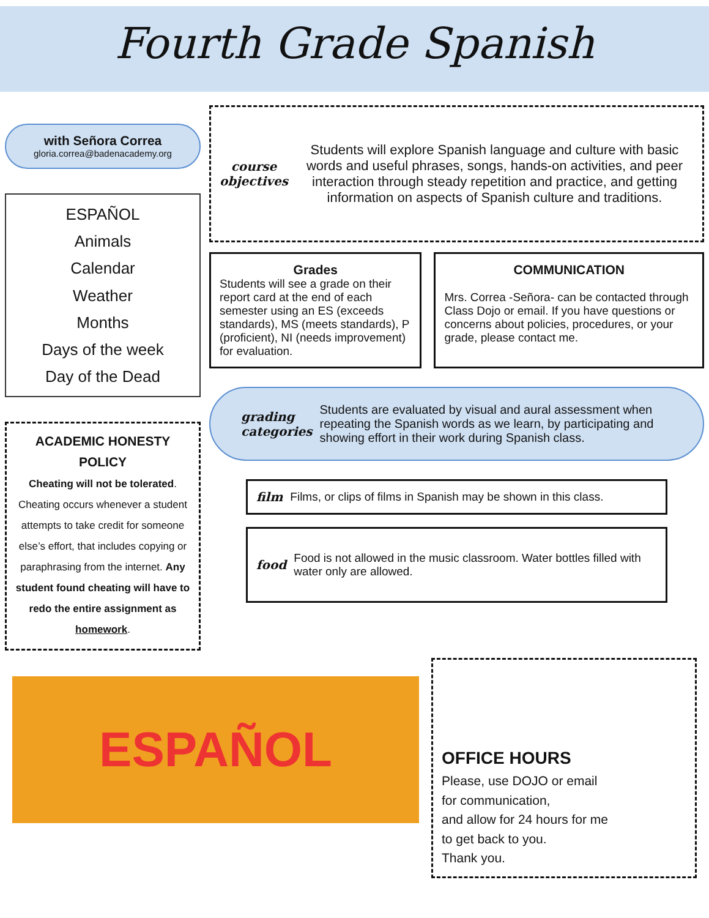Fourth Grade Spanish
with Señora Correa
gloria.correa@badenacademy.org
ESPAÑOL
Animals
Calendar
Weather
Months
Days of the week
Day of the Dead
ACADEMIC HONESTY POLICY
Cheating will not be tolerated. Cheating occurs whenever a student attempts to take credit for someone else’s effort, that includes copying or paraphrasing from the internet. Any student found cheating will have to redo the entire assignment as homework.
course objectives
Students will explore Spanish language and culture with basic words and useful phrases, songs, hands-on activities, and peer interaction through steady repetition and practice, and getting information on aspects of Spanish culture and traditions.
Grades
Students will see a grade on their report card at the end of each semester using an ES (exceeds standards), MS (meets standards), P (proficient), NI (needs improvement) for evaluation.
COMMUNICATION
Mrs. Correa -Señora- can be contacted through Class Dojo or email. If you have questions or concerns about policies, procedures, or your grade, please contact me.
grading categories Students are evaluated by visual and aural assessment when repeating the Spanish words as we learn, by participating and showing effort in their work during Spanish class.
film Films, or clips of films in Spanish may be shown in this class.
food Food is not allowed in the music classroom. Water bottles filled with water only are allowed.
ESPAÑOL
OFFICE HOURS
Please, use DOJO or email
for communication,
and allow for 24 hours for me
to get back to you.
Thank you.